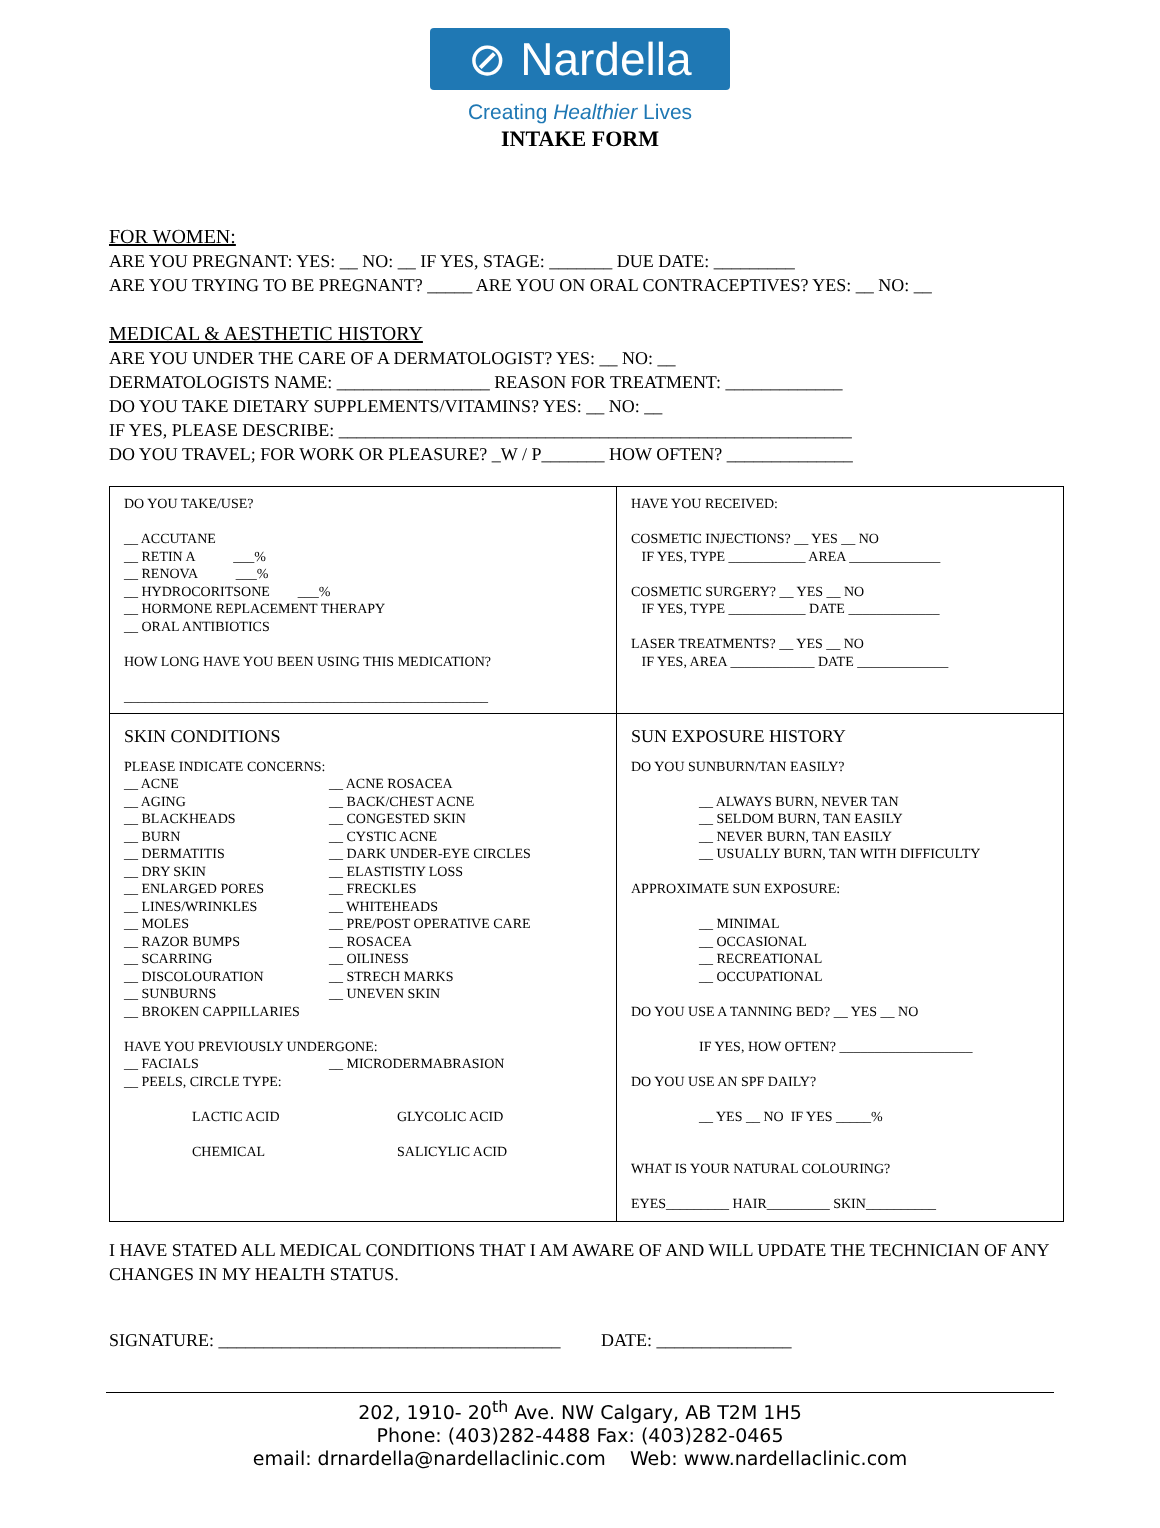⊘ Nardella
Creating Healthier Lives
INTAKE FORM
FOR WOMEN:
ARE YOU PREGNANT: YES: __ NO: __ IF YES, STAGE: _______ DUE DATE: _________
ARE YOU TRYING TO BE PREGNANT? _____ ARE YOU ON ORAL CONTRACEPTIVES? YES: __ NO: __
MEDICAL & AESTHETIC HISTORY
ARE YOU UNDER THE CARE OF A DERMATOLOGIST? YES: __ NO: __
DERMATOLOGISTS NAME: _________________ REASON FOR TREATMENT: _____________
DO YOU TAKE DIETARY SUPPLEMENTS/VITAMINS? YES: __ NO: __
IF YES, PLEASE DESCRIBE: _________________________________________________________
DO YOU TRAVEL; FOR WORK OR PLEASURE? _W / P_______ HOW OFTEN? ______________
| DO YOU TAKE/USE? __ ACCUTANE __ RETIN A ___% __ RENOVA ___% __ HYDROCORITSONE ___% __ HORMONE REPLACEMENT THERAPY __ ORAL ANTIBIOTICS HOW LONG HAVE YOU BEEN USING THIS MEDICATION? ____________________________________________________ | HAVE YOU RECEIVED: COSMETIC INJECTIONS? __ YES __ NO IF YES, TYPE ___________ AREA _____________ COSMETIC SURGERY? __ YES __ NO IF YES, TYPE ___________ DATE _____________ LASER TREATMENTS? __ YES __ NO IF YES, AREA ____________ DATE _____________ |
| SKIN CONDITIONS PLEASE INDICATE CONCERNS: __ ACNE __ AGING __ BLACKHEADS __ BURN __ DERMATITIS __ DRY SKIN __ ENLARGED PORES __ LINES/WRINKLES __ MOLES __ RAZOR BUMPS __ SCARRING __ DISCOLOURATION __ SUNBURNS __ BROKEN CAPPILLARIES __ ACNE ROSACEA __ BACK/CHEST ACNE __ CONGESTED SKIN __ CYSTIC ACNE __ DARK UNDER-EYE CIRCLES __ ELASTISTIY LOSS __ FRECKLES __ WHITEHEADS __ PRE/POST OPERATIVE CARE __ ROSACEA __ OILINESS __ STRECH MARKS __ UNEVEN SKIN HAVE YOU PREVIOUSLY UNDERGONE: __ FACIALS __ PEELS, CIRCLE TYPE: __ MICRODERMABRASION LACTIC ACID GLYCOLIC ACID CHEMICAL SALICYLIC ACID | SUN EXPOSURE HISTORY DO YOU SUNBURN/TAN EASILY? __ ALWAYS BURN, NEVER TAN __ SELDOM BURN, TAN EASILY __ NEVER BURN, TAN EASILY __ USUALLY BURN, TAN WITH DIFFICULTY APPROXIMATE SUN EXPOSURE: __ MINIMAL __ OCCASIONAL __ RECREATIONAL __ OCCUPATIONAL DO YOU USE A TANNING BED? __ YES __ NO IF YES, HOW OFTEN? ___________________ DO YOU USE AN SPF DAILY? __ YES __ NO IF YES _____% WHAT IS YOUR NATURAL COLOURING? EYES_________ HAIR_________ SKIN__________ |
I HAVE STATED ALL MEDICAL CONDITIONS THAT I AM AWARE OF AND WILL UPDATE THE TECHNICIAN OF ANY CHANGES IN MY HEALTH STATUS.
SIGNATURE: ______________________________________ DATE: _______________
202, 1910- 20<sup>th</sup> Ave. NW Calgary, AB T2M 1H5
Phone: (403)282-4488 Fax: (403)282-0465
email: drnardella@nardellaclinic.com Web: www.nardellaclinic.com